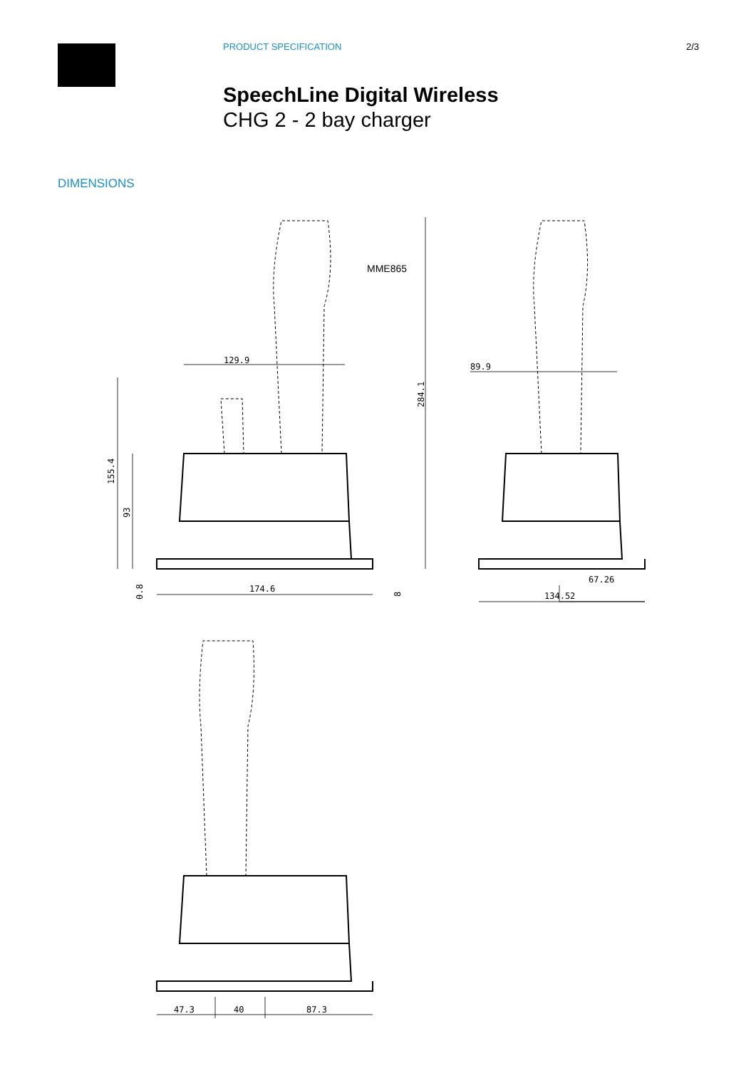PRODUCT SPECIFICATION 2/3
SpeechLine Digital Wireless
CHG 2 - 2 bay charger
DIMENSIONS
129.9
MME865
174.6
155.4
93
0.8
8
284.1
89.9
67.26
134.52
47.3
40
87.3